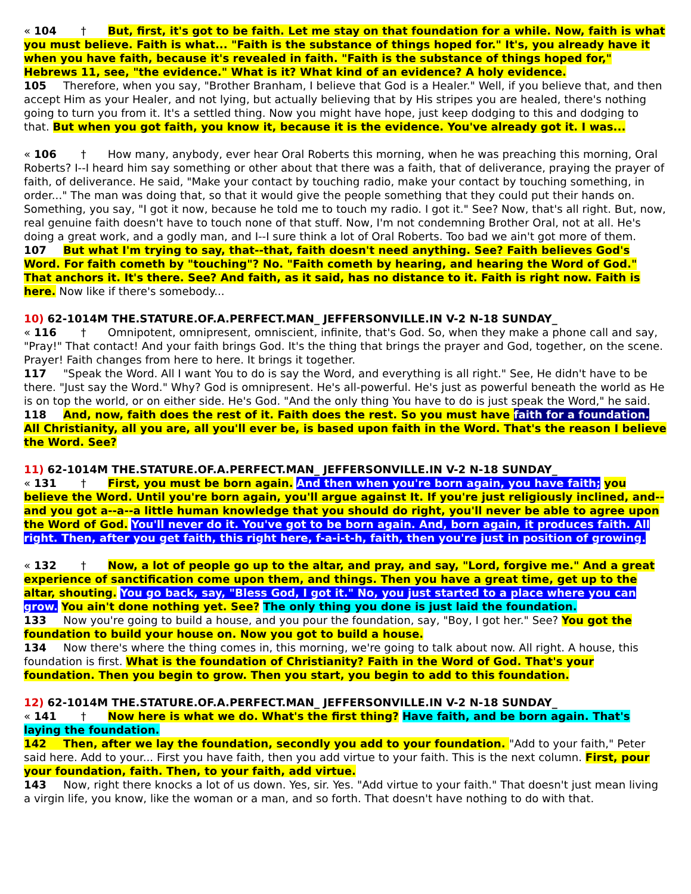« 104 † But, first, it's got to be faith. Let me stay on that foundation for a while. Now, faith is what you must believe. Faith is what... "Faith is the substance of things hoped for." It's, you already have it when you have faith, because it's revealed in faith. "Faith is the substance of things hoped for," Hebrews 11, see, "the evidence." What is it? What kind of an evidence? A holy evidence.
105 Therefore, when you say, "Brother Branham, I believe that God is a Healer." Well, if you believe that, and then accept Him as your Healer, and not lying, but actually believing that by His stripes you are healed, there's nothing going to turn you from it. It's a settled thing. Now you might have hope, just keep dodging to this and dodging to that. But when you got faith, you know it, because it is the evidence. You've already got it. I was...
« 106 † How many, anybody, ever hear Oral Roberts this morning, when he was preaching this morning, Oral Roberts? I--I heard him say something or other about that there was a faith, that of deliverance, praying the prayer of faith, of deliverance. He said, "Make your contact by touching radio, make your contact by touching something, in order..." The man was doing that, so that it would give the people something that they could put their hands on. Something, you say, "I got it now, because he told me to touch my radio. I got it." See? Now, that's all right. But, now, real genuine faith doesn't have to touch none of that stuff. Now, I'm not condemning Brother Oral, not at all. He's doing a great work, and a godly man, and I--I sure think a lot of Oral Roberts. Too bad we ain't got more of them.
107 But what I'm trying to say, that--that, faith doesn't need anything. See? Faith believes God's Word. For faith cometh by "touching"? No. "Faith cometh by hearing, and hearing the Word of God." That anchors it. It's there. See? And faith, as it said, has no distance to it. Faith is right now. Faith is here. Now like if there's somebody...
10) 62-1014M THE.STATURE.OF.A.PERFECT.MAN_ JEFFERSONVILLE.IN V-2 N-18 SUNDAY_
« 116 † Omnipotent, omnipresent, omniscient, infinite, that's God. So, when they make a phone call and say, "Pray!" That contact! And your faith brings God. It's the thing that brings the prayer and God, together, on the scene. Prayer! Faith changes from here to here. It brings it together.
117 "Speak the Word. All I want You to do is say the Word, and everything is all right." See, He didn't have to be there. "Just say the Word." Why? God is omnipresent. He's all-powerful. He's just as powerful beneath the world as He is on top the world, or on either side. He's God. "And the only thing You have to do is just speak the Word," he said.
118 And, now, faith does the rest of it. Faith does the rest. So you must have faith for a foundation. All Christianity, all you are, all you'll ever be, is based upon faith in the Word. That's the reason I believe the Word. See?
11) 62-1014M THE.STATURE.OF.A.PERFECT.MAN_ JEFFERSONVILLE.IN V-2 N-18 SUNDAY_
« 131 † First, you must be born again. And then when you're born again, you have faith; you believe the Word. Until you're born again, you'll argue against It. If you're just religiously inclined, and--and you got a--a--a little human knowledge that you should do right, you'll never be able to agree upon the Word of God. You'll never do it. You've got to be born again. And, born again, it produces faith. All right. Then, after you get faith, this right here, f-a-i-t-h, faith, then you're just in position of growing.
« 132 † Now, a lot of people go up to the altar, and pray, and say, "Lord, forgive me." And a great experience of sanctification come upon them, and things. Then you have a great time, get up to the altar, shouting. You go back, say, "Bless God, I got it." No, you just started to a place where you can grow. You ain't done nothing yet. See? The only thing you done is just laid the foundation.
133 Now you're going to build a house, and you pour the foundation, say, "Boy, I got her." See? You got the foundation to build your house on. Now you got to build a house.
134 Now there's where the thing comes in, this morning, we're going to talk about now. All right. A house, this foundation is first. What is the foundation of Christianity? Faith in the Word of God. That's your foundation. Then you begin to grow. Then you start, you begin to add to this foundation.
12) 62-1014M THE.STATURE.OF.A.PERFECT.MAN_ JEFFERSONVILLE.IN V-2 N-18 SUNDAY_
« 141 † Now here is what we do. What's the first thing? Have faith, and be born again. That's laying the foundation.
142 Then, after we lay the foundation, secondly you add to your foundation. "Add to your faith," Peter said here. Add to your... First you have faith, then you add virtue to your faith. This is the next column. First, pour your foundation, faith. Then, to your faith, add virtue.
143 Now, right there knocks a lot of us down. Yes, sir. Yes. "Add virtue to your faith." That doesn't just mean living a virgin life, you know, like the woman or a man, and so forth. That doesn't have nothing to do with that.